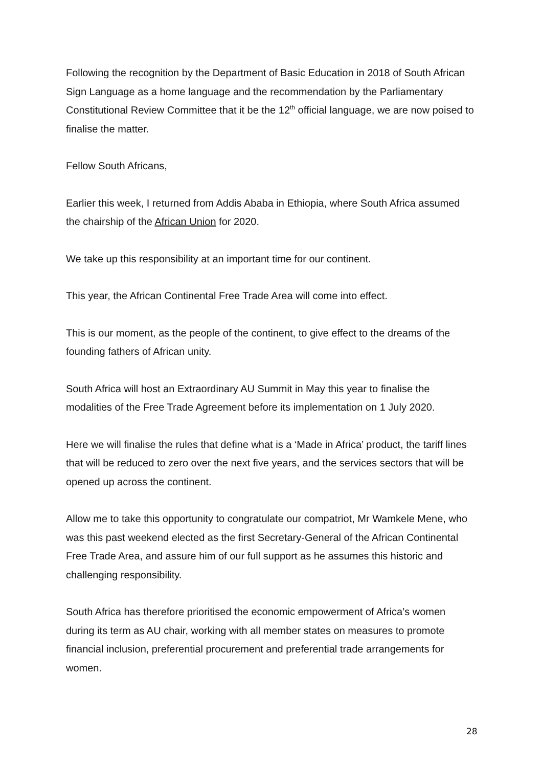Following the recognition by the Department of Basic Education in 2018 of South African Sign Language as a home language and the recommendation by the Parliamentary Constitutional Review Committee that it be the 12<sup>th</sup> official language, we are now poised to finalise the matter.
Fellow South Africans,
Earlier this week, I returned from Addis Ababa in Ethiopia, where South Africa assumed the chairship of the African Union for 2020.
We take up this responsibility at an important time for our continent.
This year, the African Continental Free Trade Area will come into effect.
This is our moment, as the people of the continent, to give effect to the dreams of the founding fathers of African unity.
South Africa will host an Extraordinary AU Summit in May this year to finalise the modalities of the Free Trade Agreement before its implementation on 1 July 2020.
Here we will finalise the rules that define what is a ‘Made in Africa’ product, the tariff lines that will be reduced to zero over the next five years, and the services sectors that will be opened up across the continent.
Allow me to take this opportunity to congratulate our compatriot, Mr Wamkele Mene, who was this past weekend elected as the first Secretary-General of the African Continental Free Trade Area, and assure him of our full support as he assumes this historic and challenging responsibility.
South Africa has therefore prioritised the economic empowerment of Africa’s women during its term as AU chair, working with all member states on measures to promote financial inclusion, preferential procurement and preferential trade arrangements for women.
28